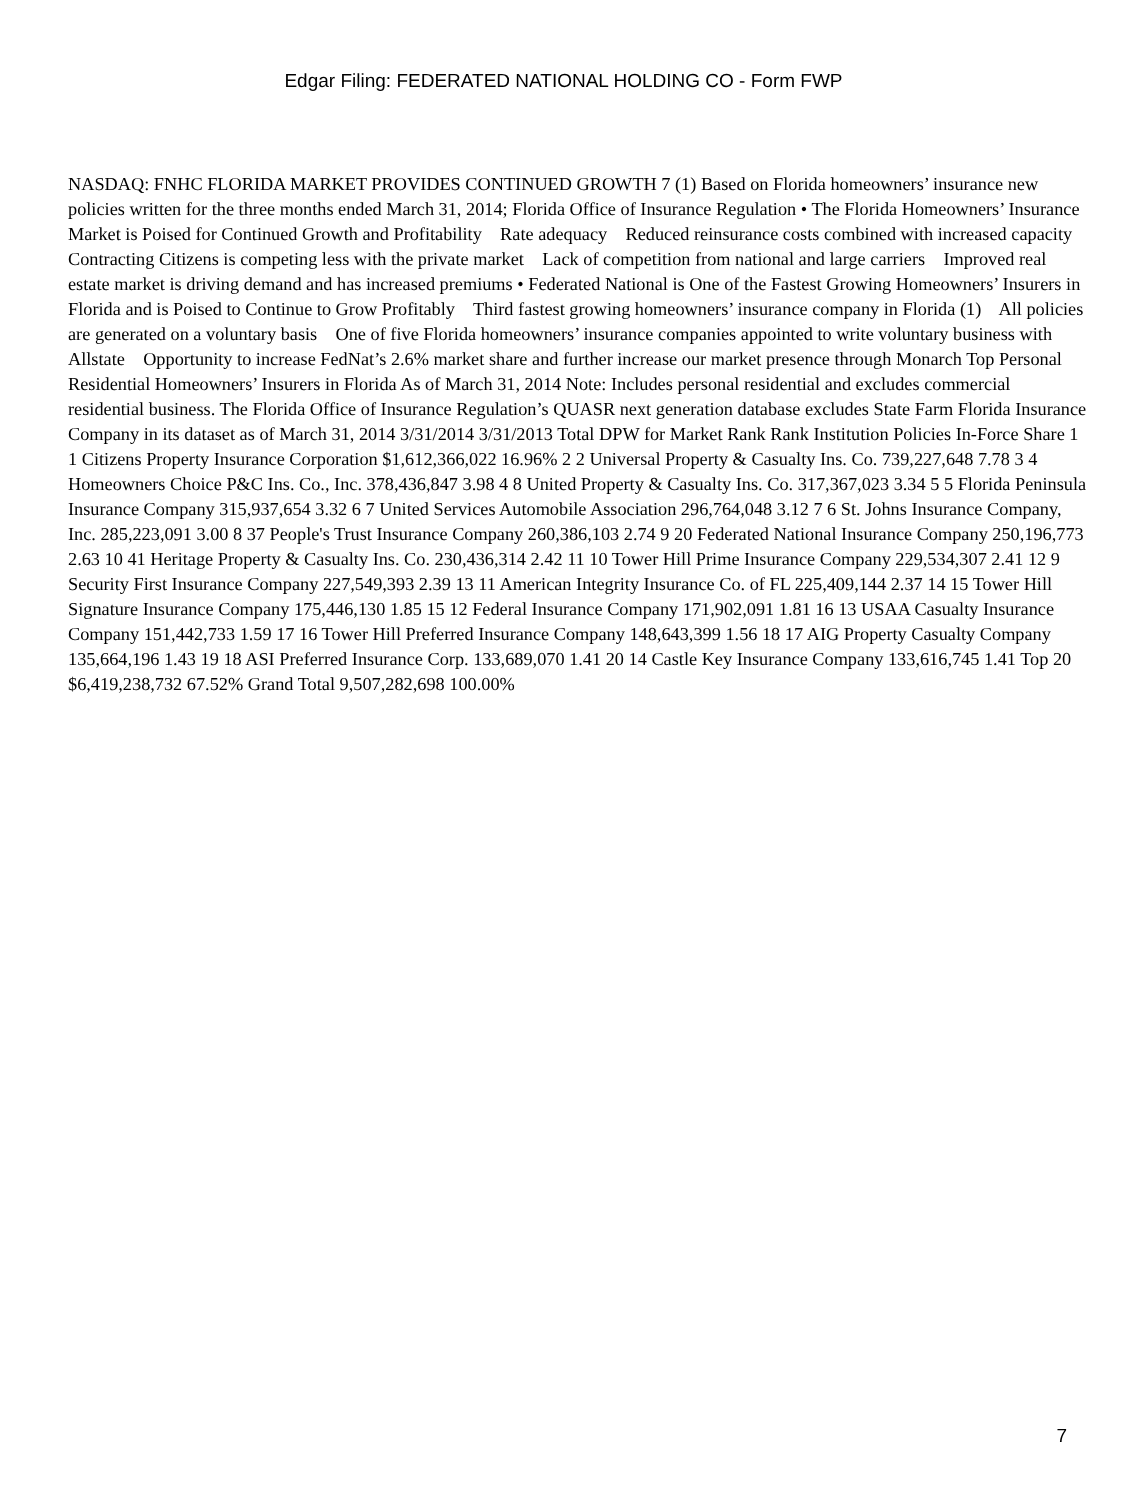Edgar Filing: FEDERATED NATIONAL HOLDING CO - Form FWP
NASDAQ: FNHC FLORIDA MARKET PROVIDES CONTINUED GROWTH 7 (1) Based on Florida homeowners’ insurance new policies written for the three months ended March 31, 2014; Florida Office of Insurance Regulation • The Florida Homeowners’ Insurance Market is Poised for Continued Growth and Profitability Rate adequacy Reduced reinsurance costs combined with increased capacity Contracting Citizens is competing less with the private market Lack of competition from national and large carriers Improved real estate market is driving demand and has increased premiums • Federated National is One of the Fastest Growing Homeowners’ Insurers in Florida and is Poised to Continue to Grow Profitably Third fastest growing homeowners’ insurance company in Florida (1) All policies are generated on a voluntary basis One of five Florida homeowners’ insurance companies appointed to write voluntary business with Allstate Opportunity to increase FedNat’s 2.6% market share and further increase our market presence through Monarch Top Personal Residential Homeowners’ Insurers in Florida As of March 31, 2014 Note: Includes personal residential and excludes commercial residential business. The Florida Office of Insurance Regulation’s QUASR next generation database excludes State Farm Florida Insurance Company in its dataset as of March 31, 2014 3/31/2014 3/31/2013 Total DPW for Market Rank Rank Institution Policies In-Force Share 1 1 Citizens Property Insurance Corporation $1,612,366,022 16.96% 2 2 Universal Property & Casualty Ins. Co. 739,227,648 7.78 3 4 Homeowners Choice P&C Ins. Co., Inc. 378,436,847 3.98 4 8 United Property & Casualty Ins. Co. 317,367,023 3.34 5 5 Florida Peninsula Insurance Company 315,937,654 3.32 6 7 United Services Automobile Association 296,764,048 3.12 7 6 St. Johns Insurance Company, Inc. 285,223,091 3.00 8 37 People's Trust Insurance Company 260,386,103 2.74 9 20 Federated National Insurance Company 250,196,773 2.63 10 41 Heritage Property & Casualty Ins. Co. 230,436,314 2.42 11 10 Tower Hill Prime Insurance Company 229,534,307 2.41 12 9 Security First Insurance Company 227,549,393 2.39 13 11 American Integrity Insurance Co. of FL 225,409,144 2.37 14 15 Tower Hill Signature Insurance Company 175,446,130 1.85 15 12 Federal Insurance Company 171,902,091 1.81 16 13 USAA Casualty Insurance Company 151,442,733 1.59 17 16 Tower Hill Preferred Insurance Company 148,643,399 1.56 18 17 AIG Property Casualty Company 135,664,196 1.43 19 18 ASI Preferred Insurance Corp. 133,689,070 1.41 20 14 Castle Key Insurance Company 133,616,745 1.41 Top 20 $6,419,238,732 67.52% Grand Total 9,507,282,698 100.00%
7